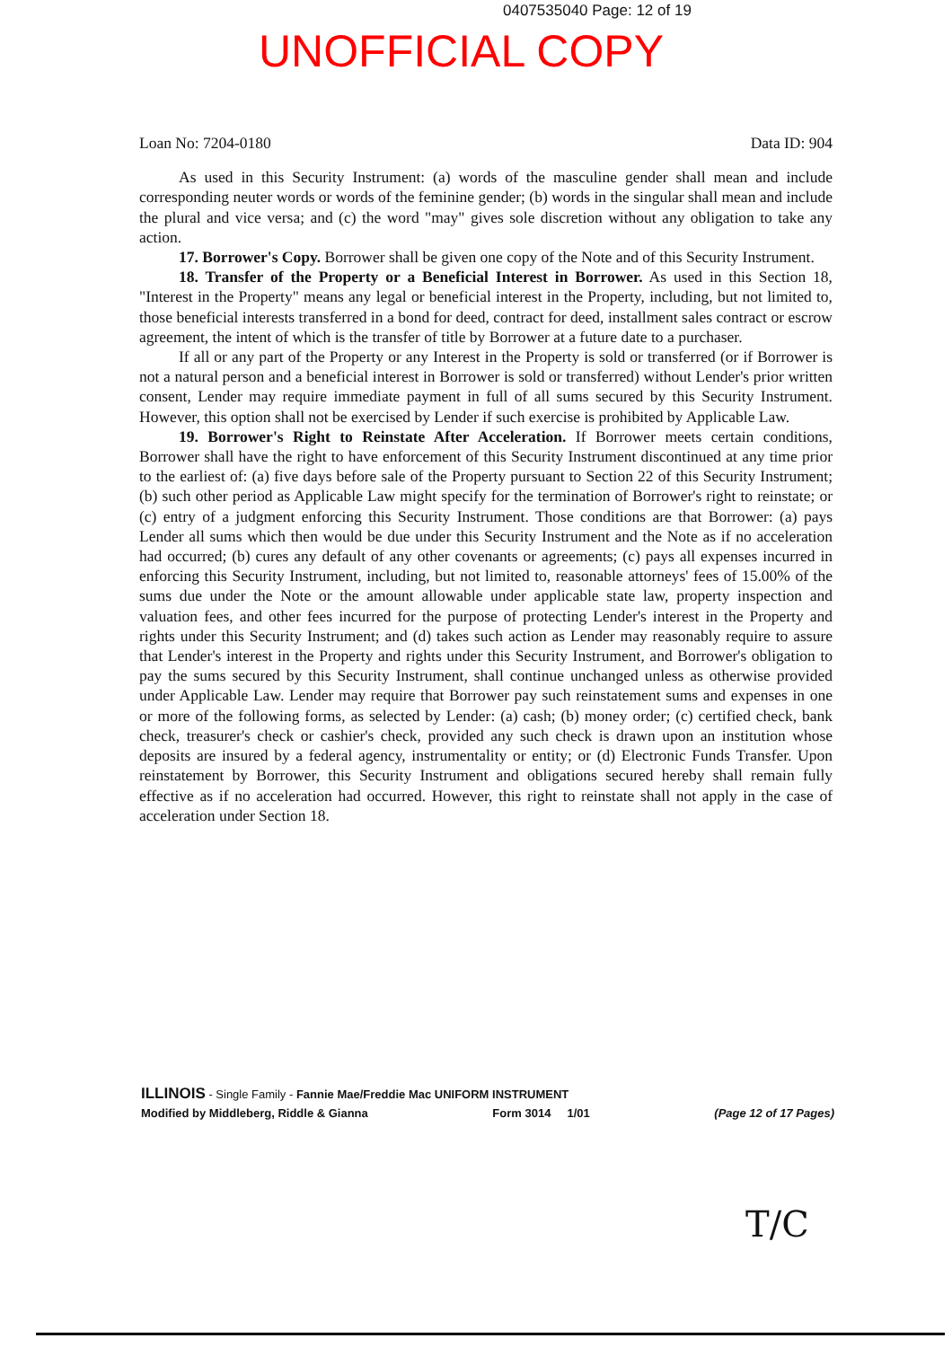0407535040 Page: 12 of 19
UNOFFICIAL COPY
Loan No: 7204-0180 Data ID: 904
As used in this Security Instrument: (a) words of the masculine gender shall mean and include corresponding neuter words or words of the feminine gender; (b) words in the singular shall mean and include the plural and vice versa; and (c) the word "may" gives sole discretion without any obligation to take any action.
17. Borrower's Copy. Borrower shall be given one copy of the Note and of this Security Instrument.
18. Transfer of the Property or a Beneficial Interest in Borrower. As used in this Section 18, "Interest in the Property" means any legal or beneficial interest in the Property, including, but not limited to, those beneficial interests transferred in a bond for deed, contract for deed, installment sales contract or escrow agreement, the intent of which is the transfer of title by Borrower at a future date to a purchaser.
If all or any part of the Property or any Interest in the Property is sold or transferred (or if Borrower is not a natural person and a beneficial interest in Borrower is sold or transferred) without Lender's prior written consent, Lender may require immediate payment in full of all sums secured by this Security Instrument. However, this option shall not be exercised by Lender if such exercise is prohibited by Applicable Law.
19. Borrower's Right to Reinstate After Acceleration. If Borrower meets certain conditions, Borrower shall have the right to have enforcement of this Security Instrument discontinued at any time prior to the earliest of: (a) five days before sale of the Property pursuant to Section 22 of this Security Instrument; (b) such other period as Applicable Law might specify for the termination of Borrower's right to reinstate; or (c) entry of a judgment enforcing this Security Instrument. Those conditions are that Borrower: (a) pays Lender all sums which then would be due under this Security Instrument and the Note as if no acceleration had occurred; (b) cures any default of any other covenants or agreements; (c) pays all expenses incurred in enforcing this Security Instrument, including, but not limited to, reasonable attorneys' fees of 15.00% of the sums due under the Note or the amount allowable under applicable state law, property inspection and valuation fees, and other fees incurred for the purpose of protecting Lender's interest in the Property and rights under this Security Instrument; and (d) takes such action as Lender may reasonably require to assure that Lender's interest in the Property and rights under this Security Instrument, and Borrower's obligation to pay the sums secured by this Security Instrument, shall continue unchanged unless as otherwise provided under Applicable Law. Lender may require that Borrower pay such reinstatement sums and expenses in one or more of the following forms, as selected by Lender: (a) cash; (b) money order; (c) certified check, bank check, treasurer's check or cashier's check, provided any such check is drawn upon an institution whose deposits are insured by a federal agency, instrumentality or entity; or (d) Electronic Funds Transfer. Upon reinstatement by Borrower, this Security Instrument and obligations secured hereby shall remain fully effective as if no acceleration had occurred. However, this right to reinstate shall not apply in the case of acceleration under Section 18.
ILLINOIS - Single Family - Fannie Mae/Freddie Mac UNIFORM INSTRUMENT
Modified by Middleberg, Riddle & Gianna Form 3014 1/01 (Page 12 of 17 Pages)
T/C